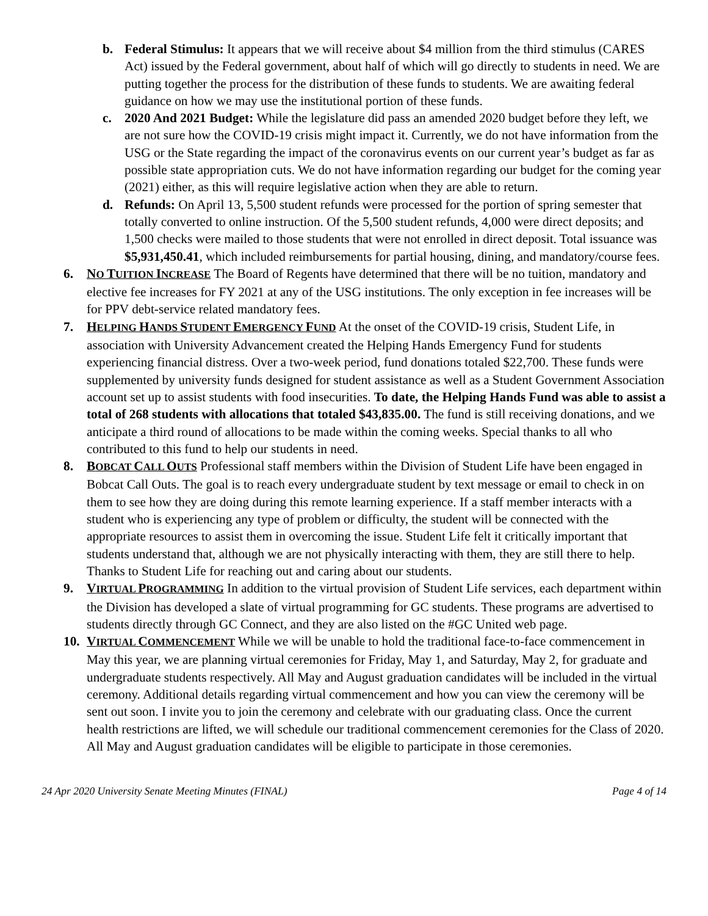b. Federal Stimulus: It appears that we will receive about $4 million from the third stimulus (CARES Act) issued by the Federal government, about half of which will go directly to students in need. We are putting together the process for the distribution of these funds to students. We are awaiting federal guidance on how we may use the institutional portion of these funds.
c. 2020 And 2021 Budget: While the legislature did pass an amended 2020 budget before they left, we are not sure how the COVID-19 crisis might impact it. Currently, we do not have information from the USG or the State regarding the impact of the coronavirus events on our current year’s budget as far as possible state appropriation cuts. We do not have information regarding our budget for the coming year (2021) either, as this will require legislative action when they are able to return.
d. Refunds: On April 13, 5,500 student refunds were processed for the portion of spring semester that totally converted to online instruction. Of the 5,500 student refunds, 4,000 were direct deposits; and 1,500 checks were mailed to those students that were not enrolled in direct deposit. Total issuance was $5,931,450.41, which included reimbursements for partial housing, dining, and mandatory/course fees.
6. NO TUITION INCREASE The Board of Regents have determined that there will be no tuition, mandatory and elective fee increases for FY 2021 at any of the USG institutions. The only exception in fee increases will be for PPV debt-service related mandatory fees.
7. HELPING HANDS STUDENT EMERGENCY FUND At the onset of the COVID-19 crisis, Student Life, in association with University Advancement created the Helping Hands Emergency Fund for students experiencing financial distress. Over a two-week period, fund donations totaled $22,700. These funds were supplemented by university funds designed for student assistance as well as a Student Government Association account set up to assist students with food insecurities. To date, the Helping Hands Fund was able to assist a total of 268 students with allocations that totaled $43,835.00. The fund is still receiving donations, and we anticipate a third round of allocations to be made within the coming weeks. Special thanks to all who contributed to this fund to help our students in need.
8. BOBCAT CALL OUTS Professional staff members within the Division of Student Life have been engaged in Bobcat Call Outs. The goal is to reach every undergraduate student by text message or email to check in on them to see how they are doing during this remote learning experience. If a staff member interacts with a student who is experiencing any type of problem or difficulty, the student will be connected with the appropriate resources to assist them in overcoming the issue. Student Life felt it critically important that students understand that, although we are not physically interacting with them, they are still there to help. Thanks to Student Life for reaching out and caring about our students.
9. VIRTUAL PROGRAMMING In addition to the virtual provision of Student Life services, each department within the Division has developed a slate of virtual programming for GC students. These programs are advertised to students directly through GC Connect, and they are also listed on the #GC United web page.
10.
VIRTUAL COMMENCEMENT While we will be unable to hold the traditional face-to-face commencement in May this year, we are planning virtual ceremonies for Friday, May 1, and Saturday, May 2, for graduate and undergraduate students respectively. All May and August graduation candidates will be included in the virtual ceremony. Additional details regarding virtual commencement and how you can view the ceremony will be sent out soon. I invite you to join the ceremony and celebrate with our graduating class. Once the current health restrictions are lifted, we will schedule our traditional commencement ceremonies for the Class of 2020. All May and August graduation candidates will be eligible to participate in those ceremonies.
24 Apr 2020 University Senate Meeting Minutes (FINAL) Page 4 of 14